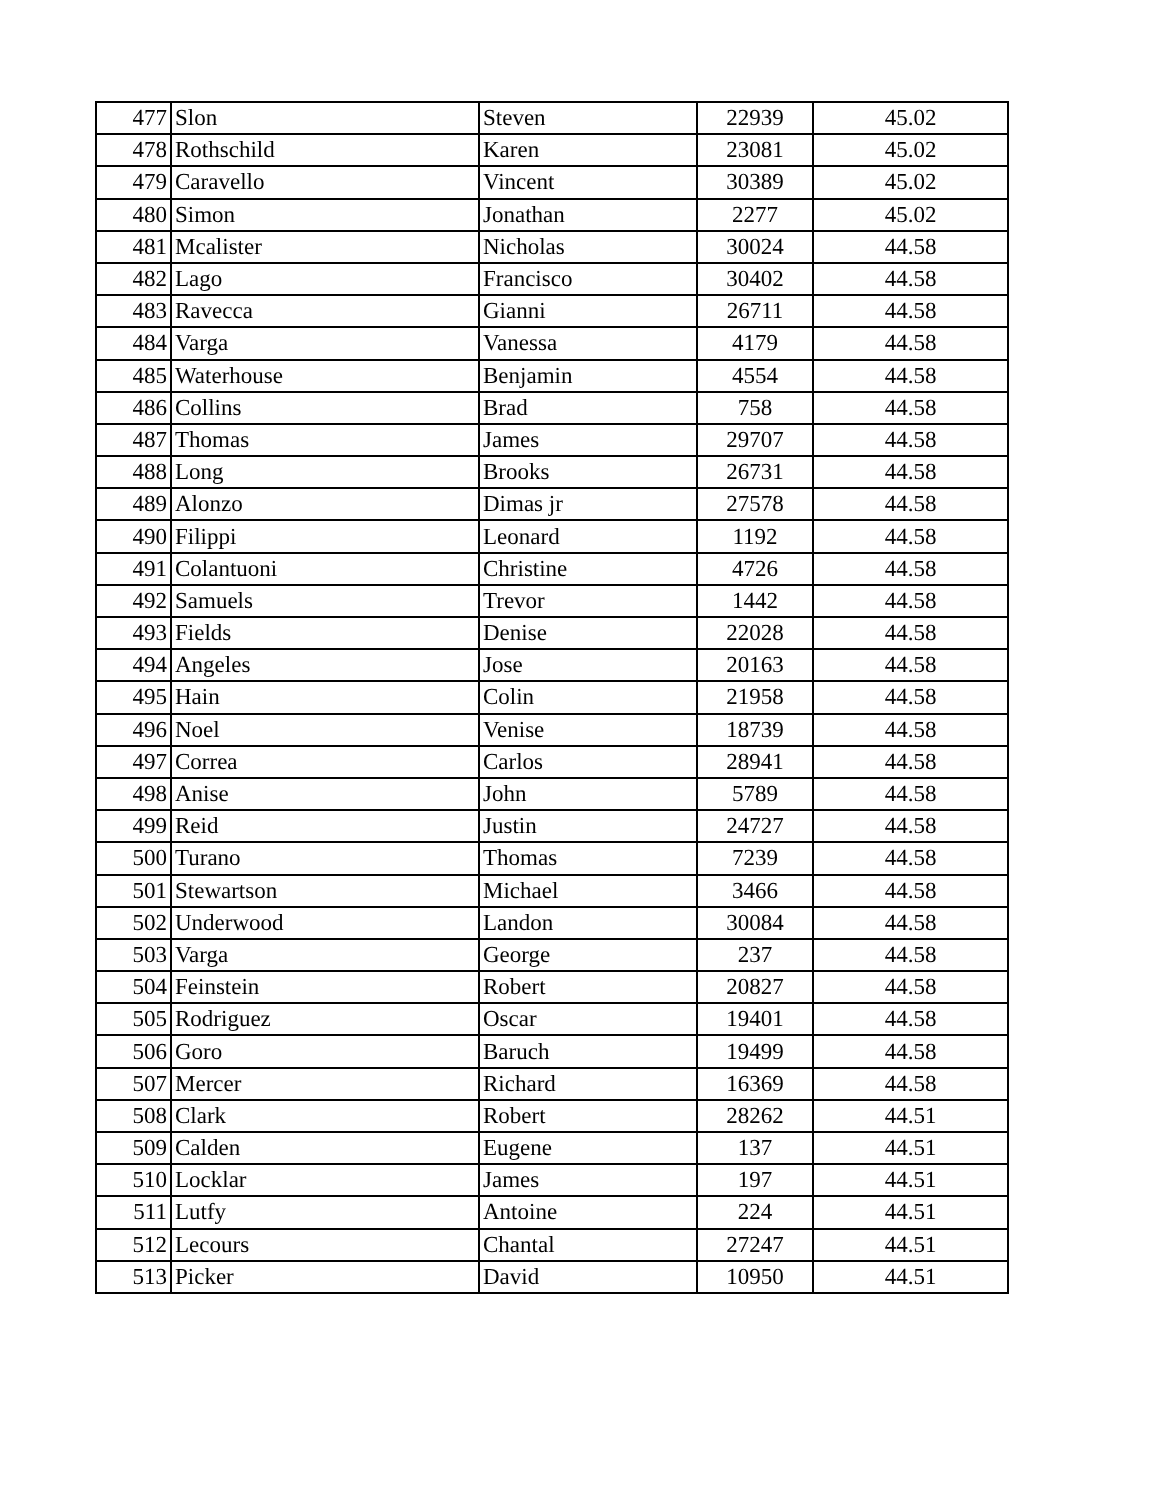| 477 | Slon | Steven | 22939 | 45.02 |
| 478 | Rothschild | Karen | 23081 | 45.02 |
| 479 | Caravello | Vincent | 30389 | 45.02 |
| 480 | Simon | Jonathan | 2277 | 45.02 |
| 481 | Mcalister | Nicholas | 30024 | 44.58 |
| 482 | Lago | Francisco | 30402 | 44.58 |
| 483 | Ravecca | Gianni | 26711 | 44.58 |
| 484 | Varga | Vanessa | 4179 | 44.58 |
| 485 | Waterhouse | Benjamin | 4554 | 44.58 |
| 486 | Collins | Brad | 758 | 44.58 |
| 487 | Thomas | James | 29707 | 44.58 |
| 488 | Long | Brooks | 26731 | 44.58 |
| 489 | Alonzo | Dimas jr | 27578 | 44.58 |
| 490 | Filippi | Leonard | 1192 | 44.58 |
| 491 | Colantuoni | Christine | 4726 | 44.58 |
| 492 | Samuels | Trevor | 1442 | 44.58 |
| 493 | Fields | Denise | 22028 | 44.58 |
| 494 | Angeles | Jose | 20163 | 44.58 |
| 495 | Hain | Colin | 21958 | 44.58 |
| 496 | Noel | Venise | 18739 | 44.58 |
| 497 | Correa | Carlos | 28941 | 44.58 |
| 498 | Anise | John | 5789 | 44.58 |
| 499 | Reid | Justin | 24727 | 44.58 |
| 500 | Turano | Thomas | 7239 | 44.58 |
| 501 | Stewartson | Michael | 3466 | 44.58 |
| 502 | Underwood | Landon | 30084 | 44.58 |
| 503 | Varga | George | 237 | 44.58 |
| 504 | Feinstein | Robert | 20827 | 44.58 |
| 505 | Rodriguez | Oscar | 19401 | 44.58 |
| 506 | Goro | Baruch | 19499 | 44.58 |
| 507 | Mercer | Richard | 16369 | 44.58 |
| 508 | Clark | Robert | 28262 | 44.51 |
| 509 | Calden | Eugene | 137 | 44.51 |
| 510 | Locklar | James | 197 | 44.51 |
| 511 | Lutfy | Antoine | 224 | 44.51 |
| 512 | Lecours | Chantal | 27247 | 44.51 |
| 513 | Picker | David | 10950 | 44.51 |